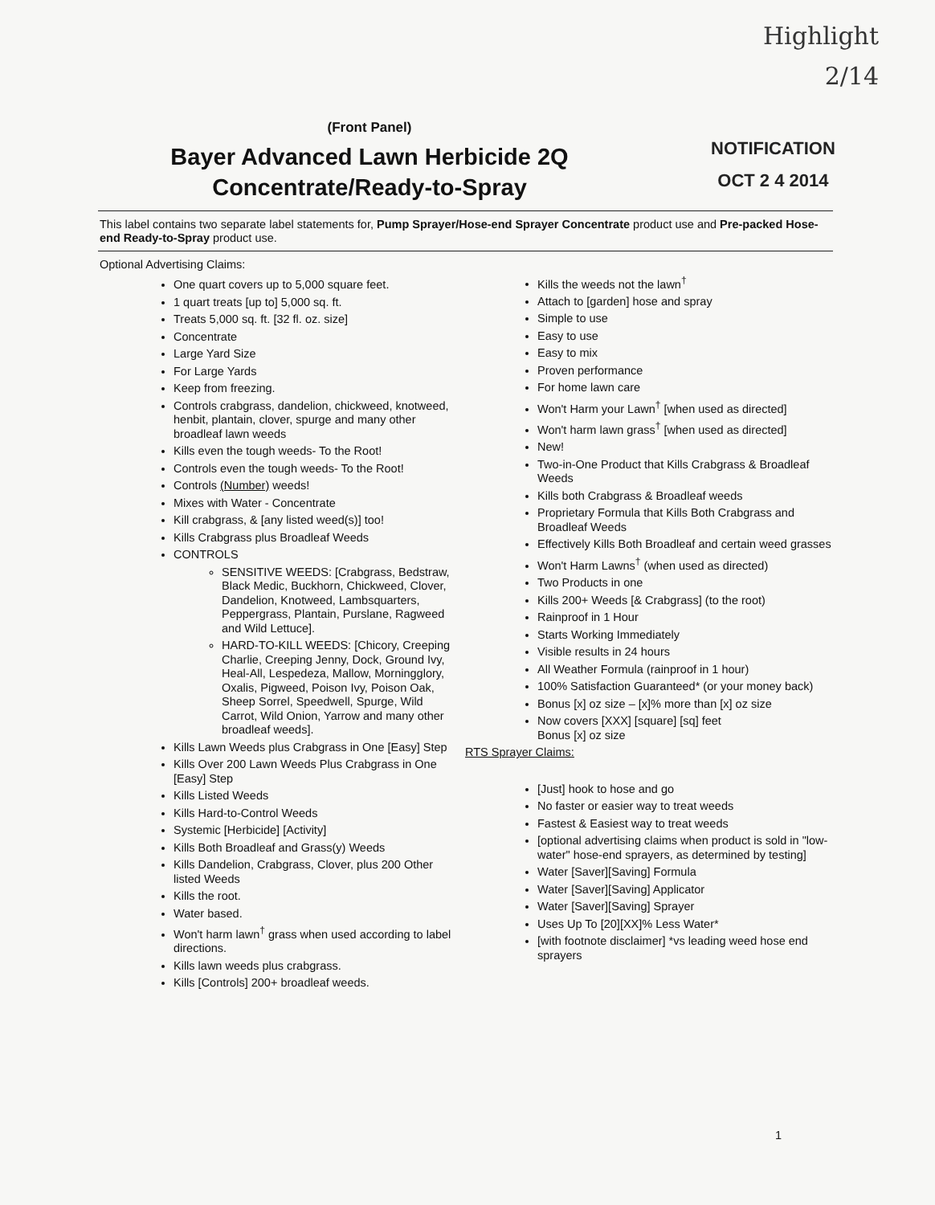Highlight
2/14
NOTIFICATION
OCT 2 4 2014
(Front Panel)
Bayer Advanced Lawn Herbicide 2Q
Concentrate/Ready-to-Spray
This label contains two separate label statements for, Pump Sprayer/Hose-end Sprayer Concentrate product use and Pre-packed Hose-end Ready-to-Spray product use.
Optional Advertising Claims:
One quart covers up to 5,000 square feet.
1 quart treats [up to] 5,000 sq. ft.
Treats 5,000 sq. ft. [32 fl. oz. size]
Concentrate
Large Yard Size
For Large Yards
Keep from freezing.
Controls crabgrass, dandelion, chickweed, knotweed, henbit, plantain, clover, spurge and many other broadleaf lawn weeds
Kills even the tough weeds- To the Root!
Controls even the tough weeds- To the Root!
Controls (Number) weeds!
Mixes with Water - Concentrate
Kill crabgrass, & [any listed weed(s)] too!
Kills Crabgrass plus Broadleaf Weeds
CONTROLS
SENSITIVE WEEDS: [Crabgrass, Bedstraw, Black Medic, Buckhorn, Chickweed, Clover, Dandelion, Knotweed, Lambsquarters, Peppergrass, Plantain, Purslane, Ragweed and Wild Lettuce].
HARD-TO-KILL WEEDS: [Chicory, Creeping Charlie, Creeping Jenny, Dock, Ground Ivy, Heal-All, Lespedeza, Mallow, Morningglory, Oxalis, Pigweed, Poison Ivy, Poison Oak, Sheep Sorrel, Speedwell, Spurge, Wild Carrot, Wild Onion, Yarrow and many other broadleaf weeds].
Kills Lawn Weeds plus Crabgrass in One [Easy] Step
Kills Over 200 Lawn Weeds Plus Crabgrass in One [Easy] Step
Kills Listed Weeds
Kills Hard-to-Control Weeds
Systemic [Herbicide] [Activity]
Kills Both Broadleaf and Grass(y) Weeds
Kills Dandelion, Crabgrass, Clover, plus 200 Other listed Weeds
Kills the root.
Water based.
Won't harm lawn<sup>†</sup> grass when used according to label directions.
Kills lawn weeds plus crabgrass.
Kills [Controls] 200+ broadleaf weeds.
Kills the weeds not the lawn<sup>†</sup>
Attach to [garden] hose and spray
Simple to use
Easy to use
Easy to mix
Proven performance
For home lawn care
Won't Harm your Lawn<sup>†</sup> [when used as directed]
Won't harm lawn grass<sup>†</sup> [when used as directed]
New!
Two-in-One Product that Kills Crabgrass & Broadleaf Weeds
Kills both Crabgrass & Broadleaf weeds
Proprietary Formula that Kills Both Crabgrass and Broadleaf Weeds
Effectively Kills Both Broadleaf and certain weed grasses
Won't Harm Lawns<sup>†</sup> (when used as directed)
Two Products in one
Kills 200+ Weeds [& Crabgrass] (to the root)
Rainproof in 1 Hour
Starts Working Immediately
Visible results in 24 hours
All Weather Formula (rainproof in 1 hour)
100% Satisfaction Guaranteed* (or your money back)
Bonus [x] oz size – [x]% more than [x] oz size
Now covers [XXX] [square] [sq] feet
Bonus [x] oz size
RTS Sprayer Claims:
[Just] hook to hose and go
No faster or easier way to treat weeds
Fastest & Easiest way to treat weeds
[optional advertising claims when product is sold in "low-water" hose-end sprayers, as determined by testing]
Water [Saver][Saving] Formula
Water [Saver][Saving] Applicator
Water [Saver][Saving] Sprayer
Uses Up To [20][XX]% Less Water*
[with footnote disclaimer] *vs leading weed hose end sprayers
1